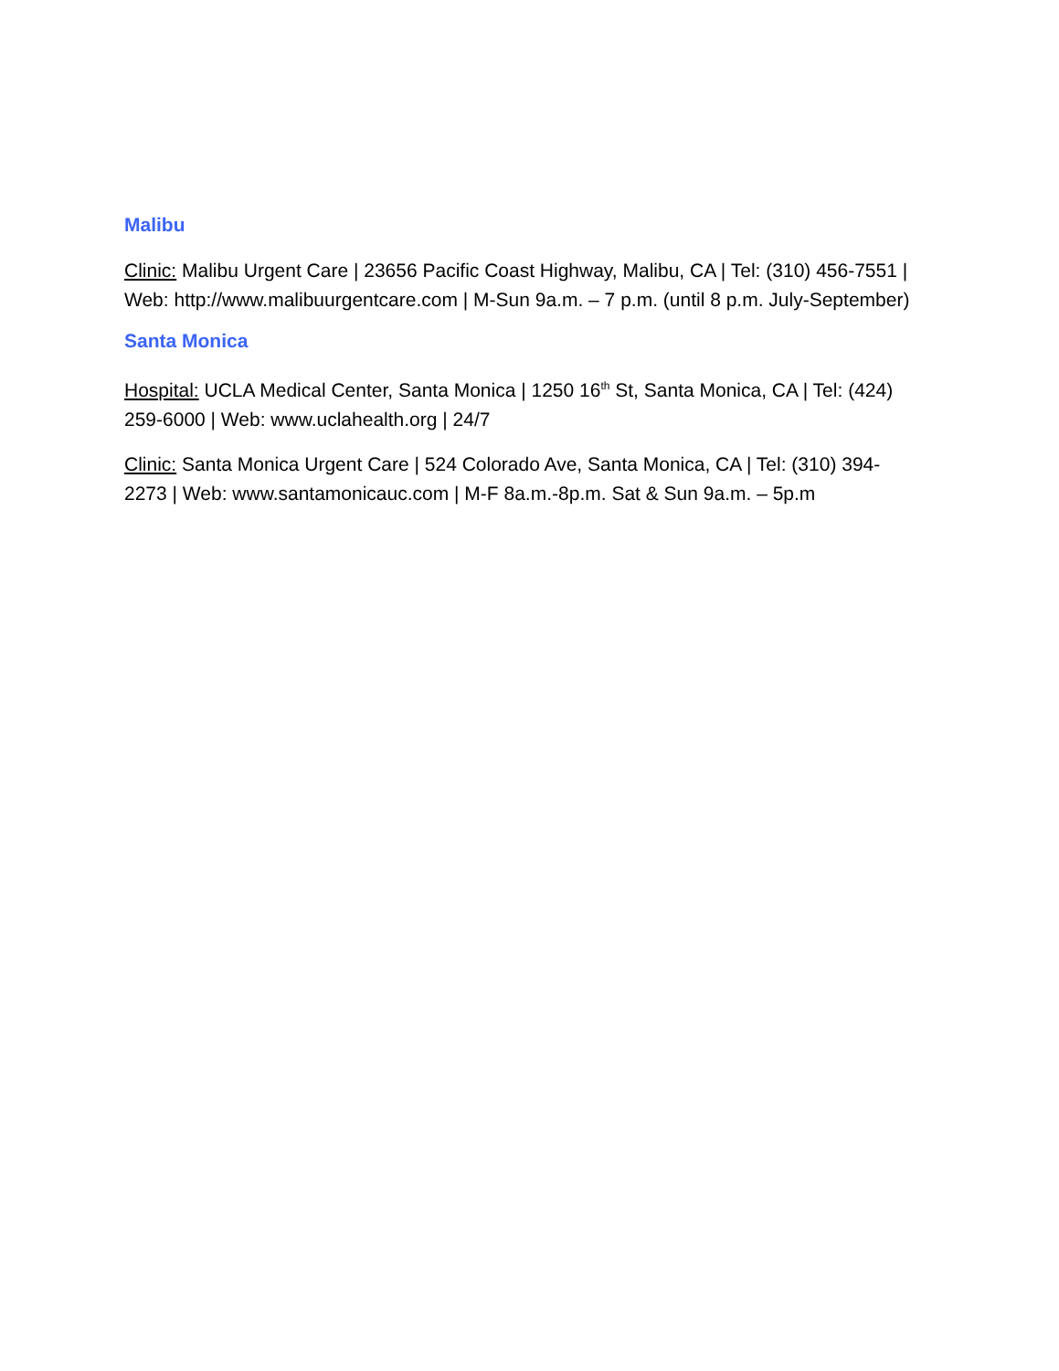Malibu
Clinic: Malibu Urgent Care | 23656 Pacific Coast Highway, Malibu, CA | Tel: (310) 456-7551 | Web: http://www.malibuurgentcare.com | M-Sun 9a.m. – 7 p.m. (until 8 p.m. July-September)
Santa Monica
Hospital: UCLA Medical Center, Santa Monica | 1250 16<sup>th</sup> St, Santa Monica, CA | Tel: (424) 259-6000 | Web: www.uclahealth.org | 24/7
Clinic: Santa Monica Urgent Care | 524 Colorado Ave, Santa Monica, CA | Tel: (310) 394-2273 | Web: www.santamonicauc.com | M-F 8a.m.-8p.m. Sat & Sun 9a.m. – 5p.m